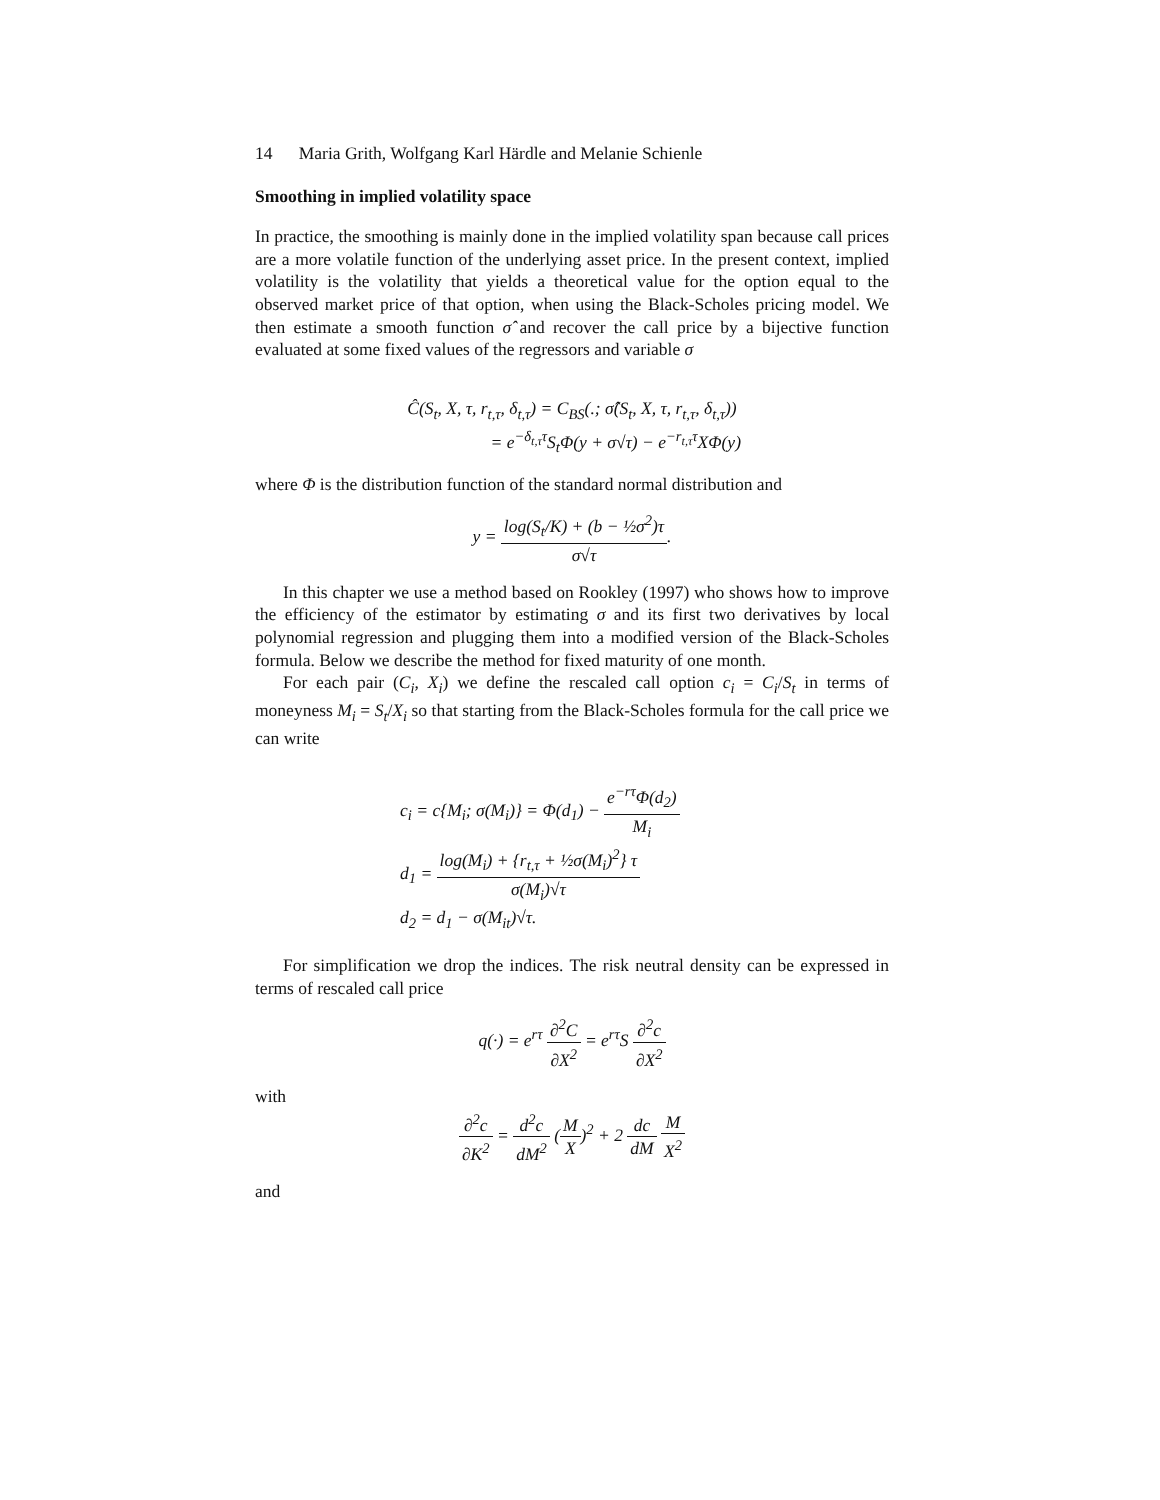14 Maria Grith, Wolfgang Karl Härdle and Melanie Schienle
Smoothing in implied volatility space
In practice, the smoothing is mainly done in the implied volatility span because call prices are a more volatile function of the underlying asset price. In the present context, implied volatility is the volatility that yields a theoretical value for the option equal to the observed market price of that option, when using the Black-Scholes pricing model. We then estimate a smooth function σ̂ and recover the call price by a bijective function evaluated at some fixed values of the regressors and variable σ
Ĉ(S<sub>t</sub>, X, τ, r<sub>t,τ</sub>, δ<sub>t,τ</sub>) = C<sub>BS</sub>(.; σ̂(S<sub>t</sub>, X, τ, r<sub>t,τ</sub>, δ<sub>t,τ</sub>))
= e<sup>−δ<sub>t,τ</sub>τ</sup>S<sub>t</sub>Φ(y + σ√τ) − e<sup>−r<sub>t,τ</sub>τ</sup>XΦ(y)
where Φ is the distribution function of the standard normal distribution and
y = log(S<sub>t</sub>/K) + (b − ½σ<sup>2</sup>)τ σ√τ.
In this chapter we use a method based on Rookley (1997) who shows how to improve the efficiency of the estimator by estimating σ and its first two derivatives by local polynomial regression and plugging them into a modified version of the Black-Scholes formula. Below we describe the method for fixed maturity of one month.
For each pair (C<sub>i</sub>, X<sub>i</sub>) we define the rescaled call option c<sub>i</sub> = C<sub>i</sub>/S<sub>t</sub> in terms of moneyness M<sub>i</sub> = S<sub>t</sub>/X<sub>i</sub> so that starting from the Black-Scholes formula for the call price we can write
c<sub>i</sub> = c{M<sub>i</sub>; σ(M<sub>i</sub>)} = Φ(d<sub>1</sub>) − e<sup>−rτ</sup>Φ(d<sub>2</sub>) M<sub>i</sub>
d<sub>1</sub> = log(M<sub>i</sub>) + {r<sub>t,τ</sub> + ½σ(M<sub>i</sub>)<sup>2</sup>} τ σ(M<sub>i</sub>)√τ
d<sub>2</sub> = d<sub>1</sub> − σ(M<sub>it</sub>)√τ.
For simplification we drop the indices. The risk neutral density can be expressed in terms of rescaled call price
q(·) = e<sup>rτ</sup> ∂<sup>2</sup>C ∂X<sup>2</sup> = e<sup>rτ</sup>S ∂<sup>2</sup>c ∂X<sup>2</sup>
with
∂<sup>2</sup>c ∂K<sup>2</sup> = d<sup>2</sup>c dM<sup>2</sup> (M X)<sup>2</sup> + 2 dc dM M X<sup>2</sup>
and